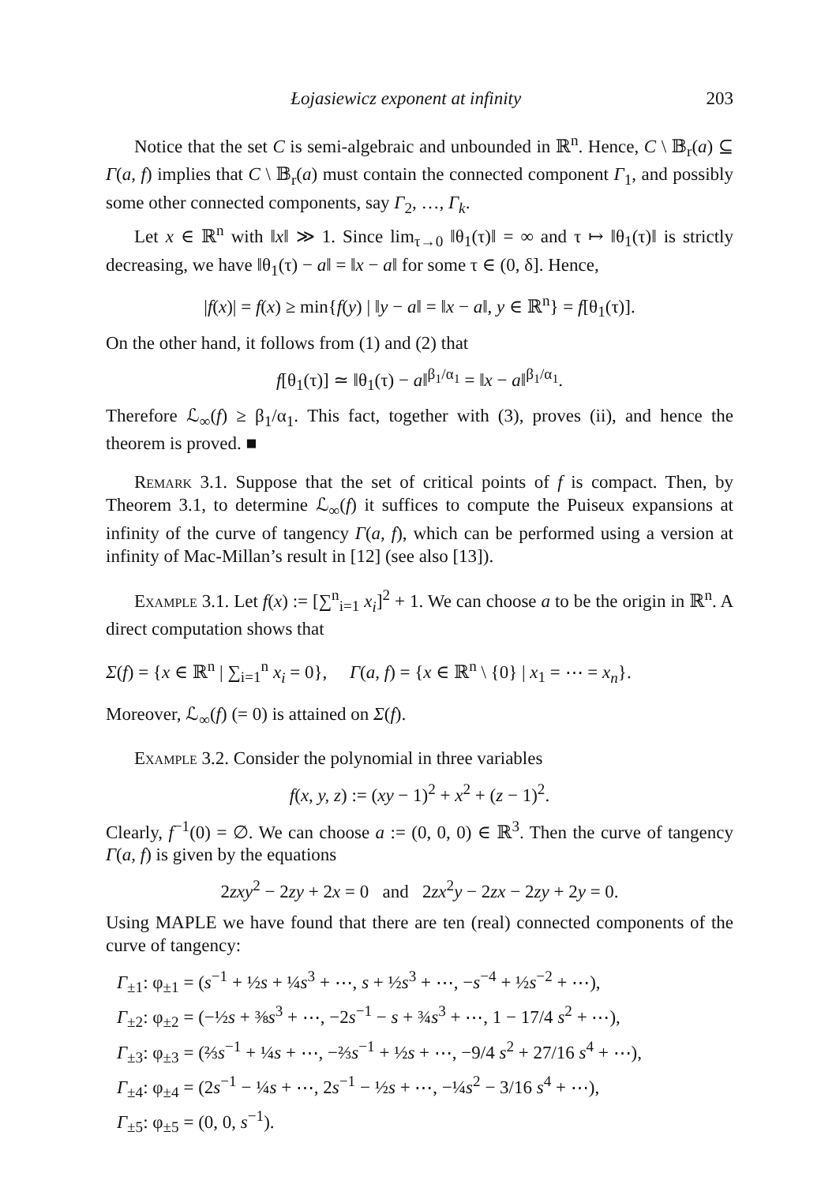Łojasiewicz exponent at infinity 203
Notice that the set C is semi-algebraic and unbounded in ℝ<sup>n</sup>. Hence, C \ 𝔹<sub>r</sub>(a) ⊆ Γ(a, f) implies that C \ 𝔹<sub>r</sub>(a) must contain the connected component Γ<sub>1</sub>, and possibly some other connected components, say Γ<sub>2</sub>, …, Γ<sub>k</sub>.
Let x ∈ ℝ<sup>n</sup> with ‖x‖ ≫ 1. Since lim<sub>τ→0</sub> ‖θ<sub>1</sub>(τ)‖ = ∞ and τ ↦ ‖θ<sub>1</sub>(τ)‖ is strictly decreasing, we have ‖θ<sub>1</sub>(τ) − a‖ = ‖x − a‖ for some τ ∈ (0, δ]. Hence,
|f(x)| = f(x) ≥ min{f(y) | ‖y − a‖ = ‖x − a‖, y ∈ ℝ<sup>n</sup>} = f[θ<sub>1</sub>(τ)].
On the other hand, it follows from (1) and (2) that
f[θ<sub>1</sub>(τ)] ≃ ‖θ<sub>1</sub>(τ) − a‖<sup>β<sub>1</sub>/α<sub>1</sub></sup> = ‖x − a‖<sup>β<sub>1</sub>/α<sub>1</sub></sup>.
Therefore ℒ<sub>∞</sub>(f) ≥ β<sub>1</sub>/α<sub>1</sub>. This fact, together with (3), proves (ii), and hence the theorem is proved. ■
Remark 3.1. Suppose that the set of critical points of f is compact. Then, by Theorem 3.1, to determine ℒ<sub>∞</sub>(f) it suffices to compute the Puiseux expansions at infinity of the curve of tangency Γ(a, f), which can be performed using a version at infinity of Mac-Millan’s result in [12] (see also [13]).
Example 3.1. Let f(x) := [∑<sup>n</sup><sub>i=1</sub> x<sub>i</sub>]<sup>2</sup> + 1. We can choose a to be the origin in ℝ<sup>n</sup>. A direct computation shows that
Σ(f) = {x ∈ ℝ<sup>n</sup> | ∑<sub>i=1</sub><sup>n</sup> x<sub>i</sub> = 0}, Γ(a, f) = {x ∈ ℝ<sup>n</sup> \ {0} | x<sub>1</sub> = ⋯ = x<sub>n</sub>}.
Moreover, ℒ<sub>∞</sub>(f) (= 0) is attained on Σ(f).
Example 3.2. Consider the polynomial in three variables
f(x, y, z) := (xy − 1)<sup>2</sup> + x<sup>2</sup> + (z − 1)<sup>2</sup>.
Clearly, f<sup>−1</sup>(0) = ∅. We can choose a := (0, 0, 0) ∈ ℝ<sup>3</sup>. Then the curve of tangency Γ(a, f) is given by the equations
2zxy<sup>2</sup> − 2zy + 2x = 0 and 2zx<sup>2</sup>y − 2zx − 2zy + 2y = 0.
Using MAPLE we have found that there are ten (real) connected components of the curve of tangency:
Γ<sub>±1</sub>: φ<sub>±1</sub> = (s<sup>−1</sup> + ½s + ¼s<sup>3</sup> + ⋯, s + ½s<sup>3</sup> + ⋯, −s<sup>−4</sup> + ½s<sup>−2</sup> + ⋯),
Γ<sub>±2</sub>: φ<sub>±2</sub> = (−½s + ⅜s<sup>3</sup> + ⋯, −2s<sup>−1</sup> − s + ¾s<sup>3</sup> + ⋯, 1 − 17/4 s<sup>2</sup> + ⋯),
Γ<sub>±3</sub>: φ<sub>±3</sub> = (⅔s<sup>−1</sup> + ¼s + ⋯, −⅔s<sup>−1</sup> + ½s + ⋯, −9/4 s<sup>2</sup> + 27/16 s<sup>4</sup> + ⋯),
Γ<sub>±4</sub>: φ<sub>±4</sub> = (2s<sup>−1</sup> − ¼s + ⋯, 2s<sup>−1</sup> − ½s + ⋯, −¼s<sup>2</sup> − 3/16 s<sup>4</sup> + ⋯),
Γ<sub>±5</sub>: φ<sub>±5</sub> = (0, 0, s<sup>−1</sup>).